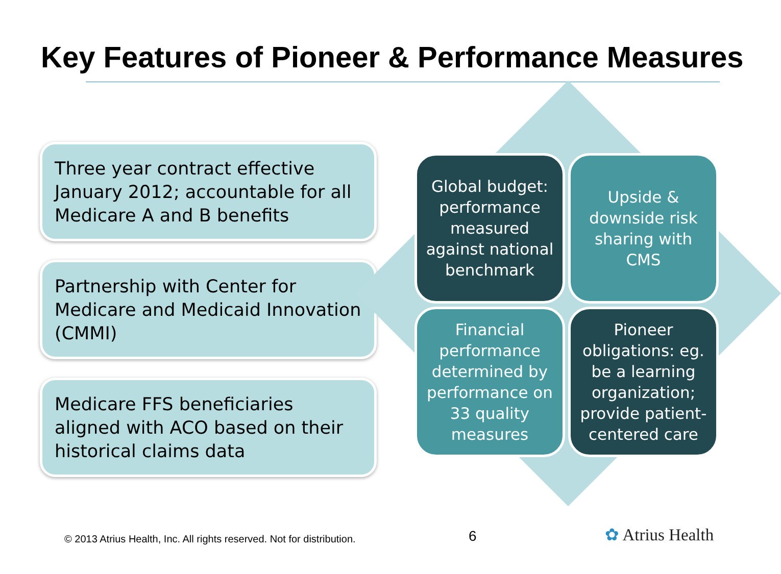Key Features of Pioneer & Performance Measures
Three year contract effective January 2012; accountable for all Medicare A and B benefits
Partnership with Center for Medicare and Medicaid Innovation (CMMI)
Medicare FFS beneficiaries aligned with ACO based on their historical claims data
Global budget: performance measured against national benchmark
Upside & downside risk sharing with CMS
Financial performance determined by performance on 33 quality measures
Pioneer obligations: eg. be a learning organization; provide patient-centered care
© 2013 Atrius Health, Inc. All rights reserved. Not for distribution.
6 ✿ Atrius Health